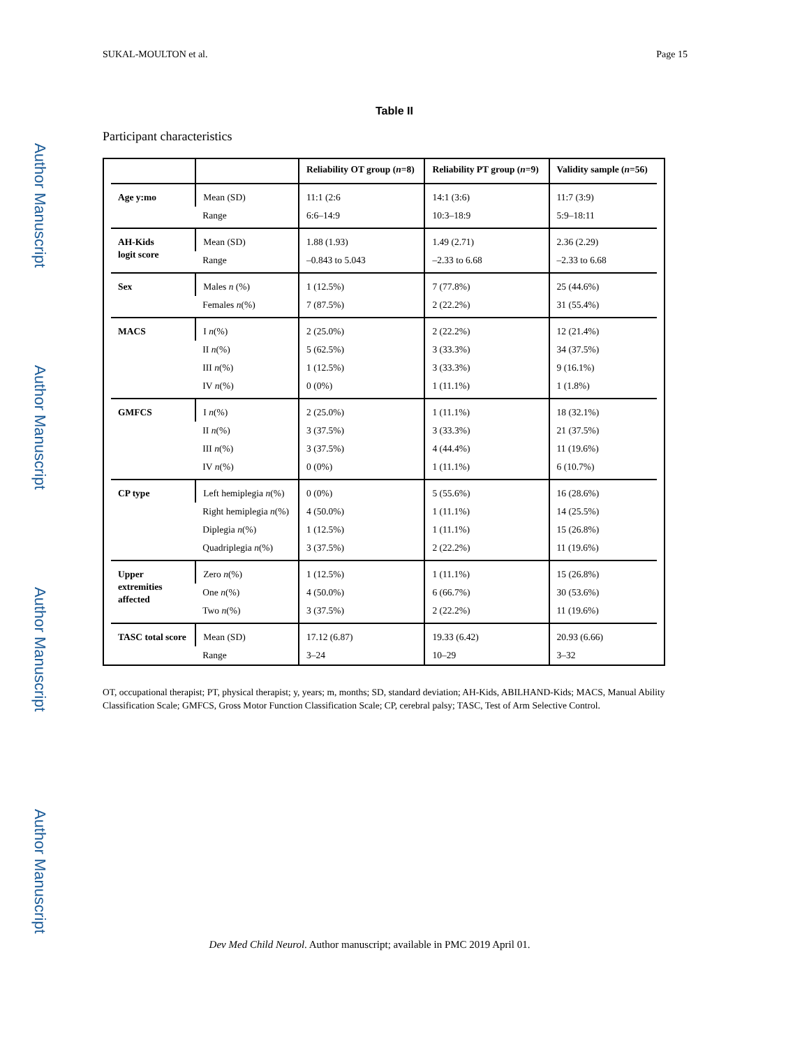Author Manuscript
Author Manuscript
Author Manuscript
Author Manuscript
SUKAL-MOULTON et al. Page 15
Table II
Participant characteristics
| | | Reliability OT group ( n =8) | Reliability PT group ( n =9) | Validity sample ( n =56) |
| --- | --- | --- | --- | --- |
| Age y:mo | Mean (SD) | 11:1 (2:6 | 14:1 (3:6) | 11:7 (3:9) |
| | Range | 6:6–14:9 | 10:3–18:9 | 5:9–18:11 |
| AH-Kids logit score | Mean (SD) | 1.88 (1.93) | 1.49 (2.71) | 2.36 (2.29) |
| | Range | –0.843 to 5.043 | –2.33 to 6.68 | –2.33 to 6.68 |
| Sex | Males n (%) | 1 (12.5%) | 7 (77.8%) | 25 (44.6%) |
| | Females n (%) | 7 (87.5%) | 2 (22.2%) | 31 (55.4%) |
| MACS | I n (%) | 2 (25.0%) | 2 (22.2%) | 12 (21.4%) |
| | II n (%) | 5 (62.5%) | 3 (33.3%) | 34 (37.5%) |
| | III n (%) | 1 (12.5%) | 3 (33.3%) | 9 (16.1%) |
| | IV n (%) | 0 (0%) | 1 (11.1%) | 1 (1.8%) |
| GMFCS | I n (%) | 2 (25.0%) | 1 (11.1%) | 18 (32.1%) |
| | II n (%) | 3 (37.5%) | 3 (33.3%) | 21 (37.5%) |
| | III n (%) | 3 (37.5%) | 4 (44.4%) | 11 (19.6%) |
| | IV n (%) | 0 (0%) | 1 (11.1%) | 6 (10.7%) |
| CP type | Left hemiplegia n (%) | 0 (0%) | 5 (55.6%) | 16 (28.6%) |
| | Right hemiplegia n (%) | 4 (50.0%) | 1 (11.1%) | 14 (25.5%) |
| | Diplegia n (%) | 1 (12.5%) | 1 (11.1%) | 15 (26.8%) |
| | Quadriplegia n (%) | 3 (37.5%) | 2 (22.2%) | 11 (19.6%) |
| Upper extremities affected | Zero n (%) | 1 (12.5%) | 1 (11.1%) | 15 (26.8%) |
| | One n (%) | 4 (50.0%) | 6 (66.7%) | 30 (53.6%) |
| | Two n (%) | 3 (37.5%) | 2 (22.2%) | 11 (19.6%) |
| TASC total score | Mean (SD) | 17.12 (6.87) | 19.33 (6.42) | 20.93 (6.66) |
| | Range | 3–24 | 10–29 | 3–32 |
OT, occupational therapist; PT, physical therapist; y, years; m, months; SD, standard deviation; AH-Kids, ABILHAND-Kids; MACS, Manual Ability Classification Scale; GMFCS, Gross Motor Function Classification Scale; CP, cerebral palsy; TASC, Test of Arm Selective Control.
Dev Med Child Neurol. Author manuscript; available in PMC 2019 April 01.